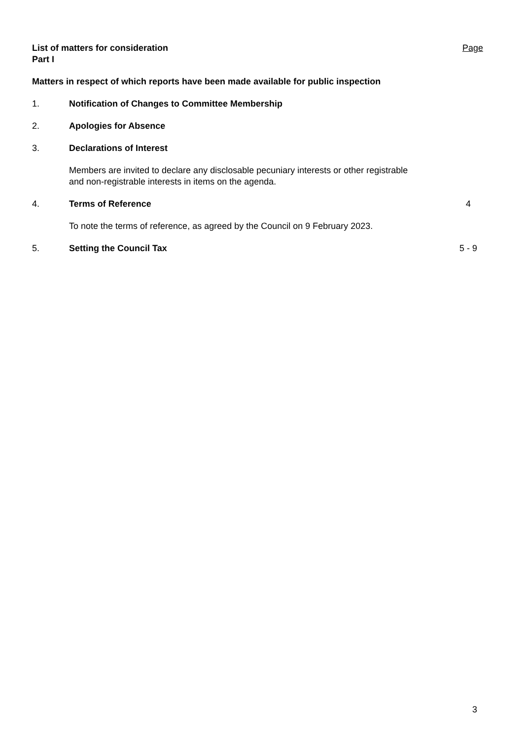List of matters for consideration
Part I
Page
Matters in respect of which reports have been made available for public inspection
1. Notification of Changes to Committee Membership
2. Apologies for Absence
3. Declarations of Interest
Members are invited to declare any disclosable pecuniary interests or other registrable and non-registrable interests in items on the agenda.
4. Terms of Reference 4
To note the terms of reference, as agreed by the Council on 9 February 2023.
5. Setting the Council Tax 5 - 9
3